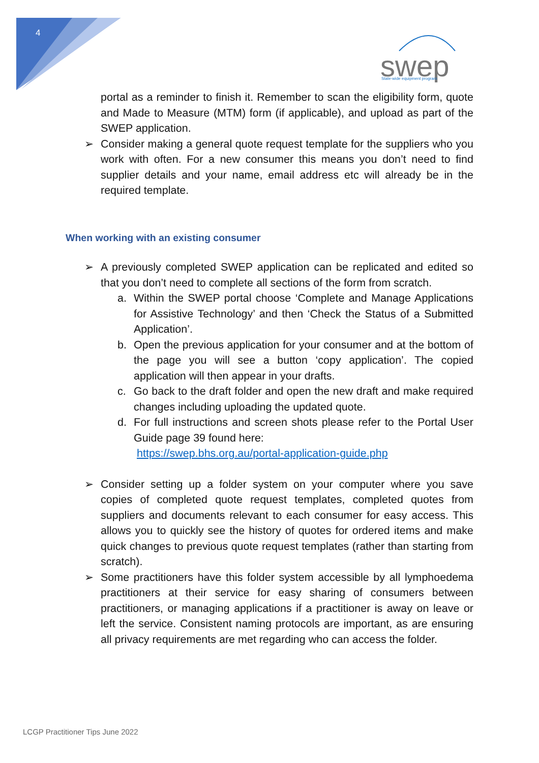4
swep
State-wide equipment program
portal as a reminder to finish it. Remember to scan the eligibility form, quote and Made to Measure (MTM) form (if applicable), and upload as part of the SWEP application.
➢ Consider making a general quote request template for the suppliers who you work with often. For a new consumer this means you don’t need to find supplier details and your name, email address etc will already be in the required template.
When working with an existing consumer
➢ A previously completed SWEP application can be replicated and edited so that you don’t need to complete all sections of the form from scratch.
a. Within the SWEP portal choose ‘Complete and Manage Applications for Assistive Technology’ and then ‘Check the Status of a Submitted Application’.
b. Open the previous application for your consumer and at the bottom of the page you will see a button ‘copy application’. The copied application will then appear in your drafts.
c. Go back to the draft folder and open the new draft and make required changes including uploading the updated quote.
d. For full instructions and screen shots please refer to the Portal User Guide page 39 found here:
https://swep.bhs.org.au/portal-application-guide.php
➢ Consider setting up a folder system on your computer where you save copies of completed quote request templates, completed quotes from suppliers and documents relevant to each consumer for easy access. This allows you to quickly see the history of quotes for ordered items and make quick changes to previous quote request templates (rather than starting from scratch).
➢ Some practitioners have this folder system accessible by all lymphoedema practitioners at their service for easy sharing of consumers between practitioners, or managing applications if a practitioner is away on leave or left the service. Consistent naming protocols are important, as are ensuring all privacy requirements are met regarding who can access the folder.
LCGP Practitioner Tips June 2022